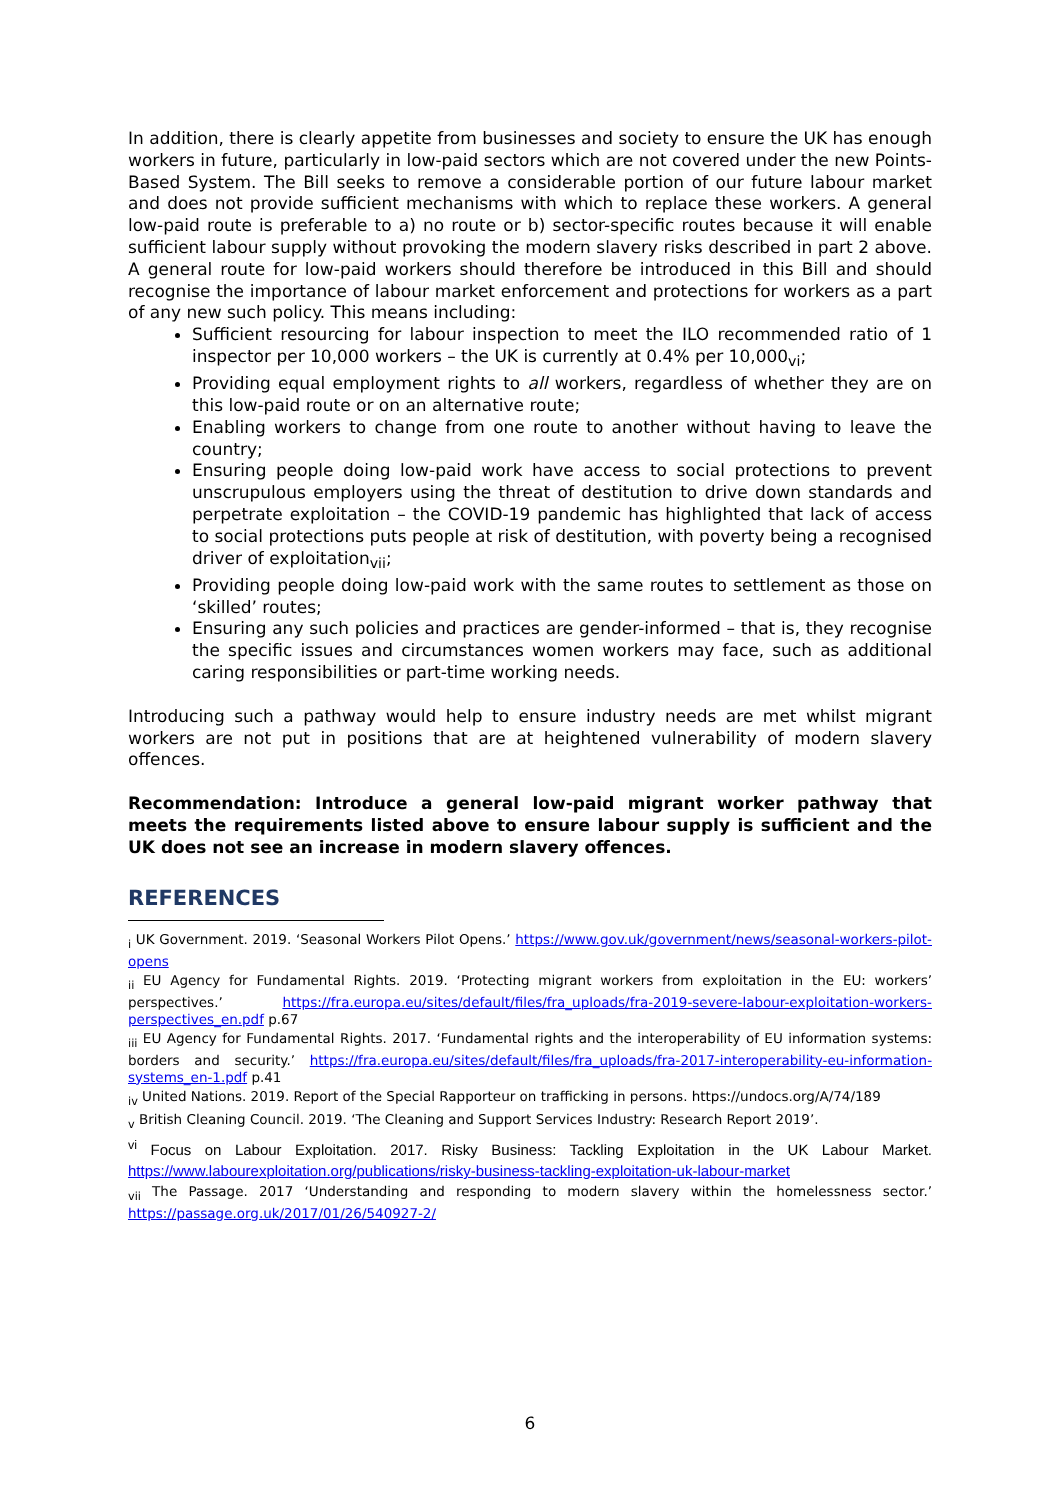In addition, there is clearly appetite from businesses and society to ensure the UK has enough workers in future, particularly in low-paid sectors which are not covered under the new Points-Based System. The Bill seeks to remove a considerable portion of our future labour market and does not provide sufficient mechanisms with which to replace these workers. A general low-paid route is preferable to a) no route or b) sector-specific routes because it will enable sufficient labour supply without provoking the modern slavery risks described in part 2 above. A general route for low-paid workers should therefore be introduced in this Bill and should recognise the importance of labour market enforcement and protections for workers as a part of any new such policy. This means including:
Sufficient resourcing for labour inspection to meet the ILO recommended ratio of 1 inspector per 10,000 workers – the UK is currently at 0.4% per 10,000<sub>vi</sub>;
Providing equal employment rights to all workers, regardless of whether they are on this low-paid route or on an alternative route;
Enabling workers to change from one route to another without having to leave the country;
Ensuring people doing low-paid work have access to social protections to prevent unscrupulous employers using the threat of destitution to drive down standards and perpetrate exploitation – the COVID-19 pandemic has highlighted that lack of access to social protections puts people at risk of destitution, with poverty being a recognised driver of exploitation<sub>vii</sub>;
Providing people doing low-paid work with the same routes to settlement as those on ‘skilled’ routes;
Ensuring any such policies and practices are gender-informed – that is, they recognise the specific issues and circumstances women workers may face, such as additional caring responsibilities or part-time working needs.
Introducing such a pathway would help to ensure industry needs are met whilst migrant workers are not put in positions that are at heightened vulnerability of modern slavery offences.
Recommendation: Introduce a general low-paid migrant worker pathway that meets the requirements listed above to ensure labour supply is sufficient and the UK does not see an increase in modern slavery offences.
REFERENCES
<sub>i</sub> UK Government. 2019. ‘Seasonal Workers Pilot Opens.’ https://www.gov.uk/government/news/seasonal-workers-pilot-opens
<sub>ii</sub> EU Agency for Fundamental Rights. 2019. ‘Protecting migrant workers from exploitation in the EU: workers’ perspectives.’ https://fra.europa.eu/sites/default/files/fra_uploads/fra-2019-severe-labour-exploitation-workers-perspectives_en.pdf p.67
<sub>iii</sub> EU Agency for Fundamental Rights. 2017. ‘Fundamental rights and the interoperability of EU information systems: borders and security.’ https://fra.europa.eu/sites/default/files/fra_uploads/fra-2017-interoperability-eu-information-systems_en-1.pdf p.41
<sub>iv</sub> United Nations. 2019. Report of the Special Rapporteur on trafficking in persons. https://undocs.org/A/74/189
<sub>v</sub> British Cleaning Council. 2019. ‘The Cleaning and Support Services Industry: Research Report 2019’.
<sup>vi</sup> Focus on Labour Exploitation. 2017. Risky Business: Tackling Exploitation in the UK Labour Market. https://www.labourexploitation.org/publications/risky-business-tackling-exploitation-uk-labour-market
<sub>vii</sub> The Passage. 2017 ‘Understanding and responding to modern slavery within the homelessness sector.’ https://passage.org.uk/2017/01/26/540927-2/
6